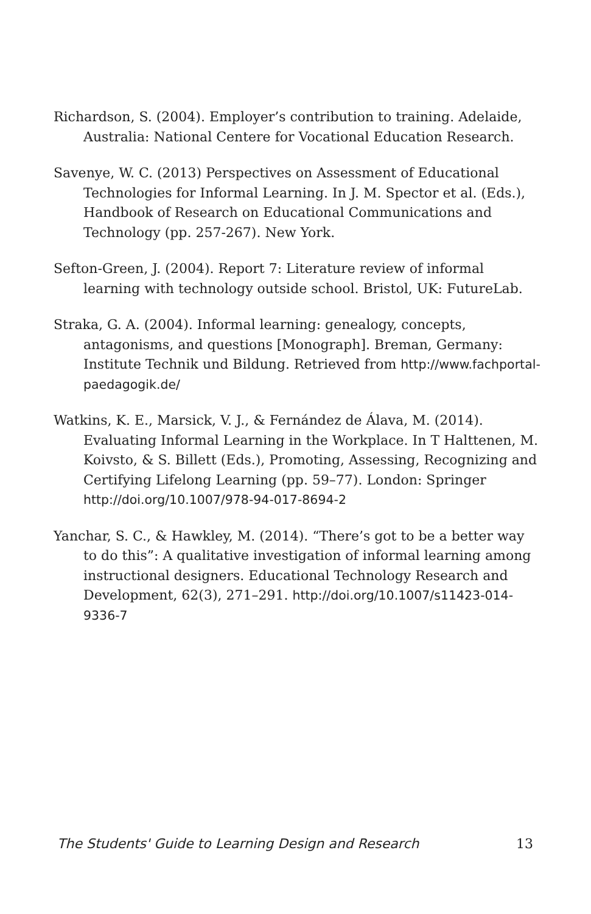Richardson, S. (2004). Employer’s contribution to training. Adelaide, Australia: National Centere for Vocational Education Research.
Savenye, W. C. (2013) Perspectives on Assessment of Educational Technologies for Informal Learning. In J. M. Spector et al. (Eds.), Handbook of Research on Educational Communications and Technology (pp. 257-267). New York.
Sefton-Green, J. (2004). Report 7: Literature review of informal learning with technology outside school. Bristol, UK: FutureLab.
Straka, G. A. (2004). Informal learning: genealogy, concepts, antagonisms, and questions [Monograph]. Breman, Germany: Institute Technik und Bildung. Retrieved from http://www.fachportal-paedagogik.de/
Watkins, K. E., Marsick, V. J., & Fernández de Álava, M. (2014). Evaluating Informal Learning in the Workplace. In T Halttenen, M. Koivsto, & S. Billett (Eds.), Promoting, Assessing, Recognizing and Certifying Lifelong Learning (pp. 59–77). London: Springer http://doi.org/10.1007/978-94-017-8694-2
Yanchar, S. C., & Hawkley, M. (2014). “There’s got to be a better way to do this”: A qualitative investigation of informal learning among instructional designers. Educational Technology Research and Development, 62(3), 271–291. http://doi.org/10.1007/s11423-014-9336-7
The Students' Guide to Learning Design and Research 13